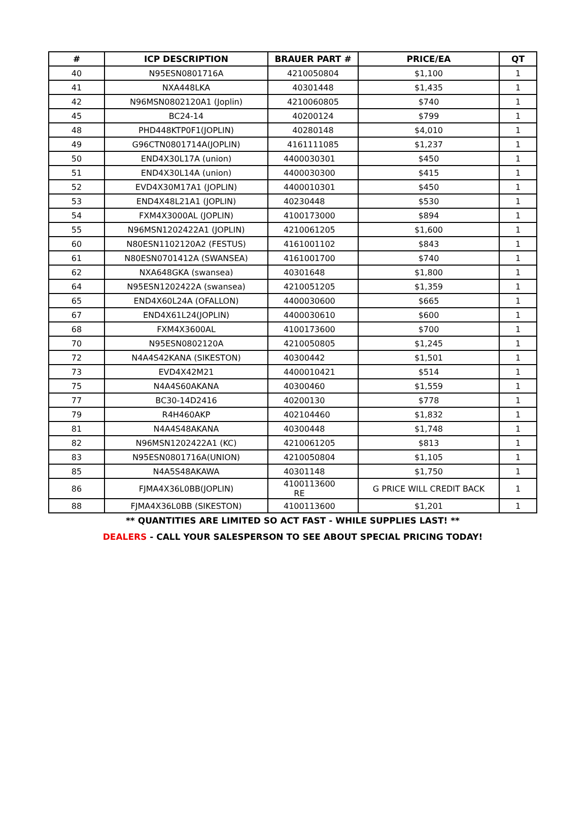| # | ICP DESCRIPTION | BRAUER PART # | PRICE/EA | QT |
| --- | --- | --- | --- | --- |
| 40 | N95ESN0801716A | 4210050804 | $1,100 | 1 |
| 41 | NXA448LKA | 40301448 | $1,435 | 1 |
| 42 | N96MSN0802120A1 (Joplin) | 4210060805 | $740 | 1 |
| 45 | BC24-14 | 40200124 | $799 | 1 |
| 48 | PHD448KTP0F1(JOPLIN) | 40280148 | $4,010 | 1 |
| 49 | G96CTN0801714A(JOPLIN) | 4161111085 | $1,237 | 1 |
| 50 | END4X30L17A (union) | 4400030301 | $450 | 1 |
| 51 | END4X30L14A (union) | 4400030300 | $415 | 1 |
| 52 | EVD4X30M17A1 (JOPLIN) | 4400010301 | $450 | 1 |
| 53 | END4X48L21A1 (JOPLIN) | 40230448 | $530 | 1 |
| 54 | FXM4X3000AL (JOPLIN) | 4100173000 | $894 | 1 |
| 55 | N96MSN1202422A1 (JOPLIN) | 4210061205 | $1,600 | 1 |
| 60 | N80ESN1102120A2 (FESTUS) | 4161001102 | $843 | 1 |
| 61 | N80ESN0701412A (SWANSEA) | 4161001700 | $740 | 1 |
| 62 | NXA648GKA (swansea) | 40301648 | $1,800 | 1 |
| 64 | N95ESN1202422A (swansea) | 4210051205 | $1,359 | 1 |
| 65 | END4X60L24A (OFALLON) | 4400030600 | $665 | 1 |
| 67 | END4X61L24(JOPLIN) | 4400030610 | $600 | 1 |
| 68 | FXM4X3600AL | 4100173600 | $700 | 1 |
| 70 | N95ESN0802120A | 4210050805 | $1,245 | 1 |
| 72 | N4A4S42KANA (SIKESTON) | 40300442 | $1,501 | 1 |
| 73 | EVD4X42M21 | 4400010421 | $514 | 1 |
| 75 | N4A4S60AKANA | 40300460 | $1,559 | 1 |
| 77 | BC30-14D2416 | 40200130 | $778 | 1 |
| 79 | R4H460AKP | 402104460 | $1,832 | 1 |
| 81 | N4A4S48AKANA | 40300448 | $1,748 | 1 |
| 82 | N96MSN1202422A1 (KC) | 4210061205 | $813 | 1 |
| 83 | N95ESN0801716A(UNION) | 4210050804 | $1,105 | 1 |
| 85 | N4A5S48AKAWA | 40301148 | $1,750 | 1 |
| 86 | FJMA4X36L0BB(JOPLIN) | 4100113600 RE | G PRICE WILL CREDIT BACK | 1 |
| 88 | FJMA4X36L0BB (SIKESTON) | 4100113600 | $1,201 | 1 |
** QUANTITIES ARE LIMITED SO ACT FAST - WHILE SUPPLIES LAST! **
DEALERS - CALL YOUR SALESPERSON TO SEE ABOUT SPECIAL PRICING TODAY!